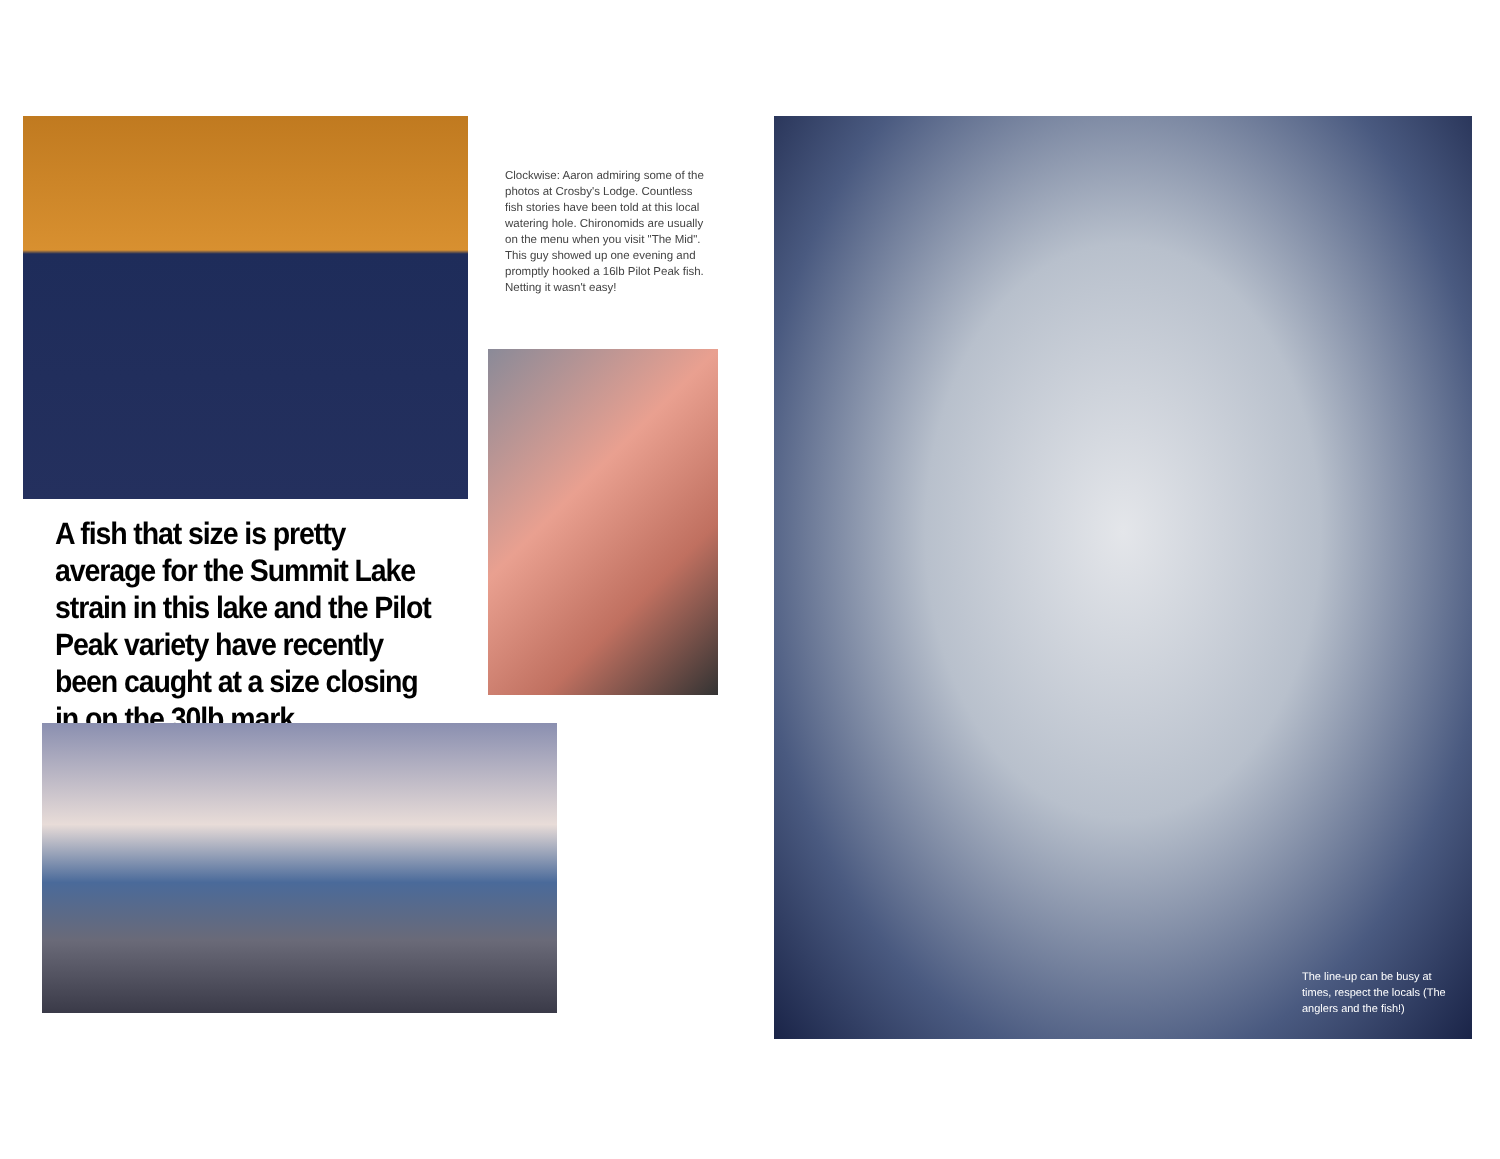Clockwise: Aaron admiring some of the photos at Crosby's Lodge. Countless fish stories have been told at this local watering hole. Chironomids are usually on the menu when you visit "The Mid". This guy showed up one evening and promptly hooked a 16lb Pilot Peak fish. Netting it wasn't easy!
A fish that size is pretty average for the Summit Lake strain in this lake and the Pilot Peak variety have recently been caught at a size closing in on the 30lb mark.
The line-up can be busy at times, respect the locals (The anglers and the fish!)